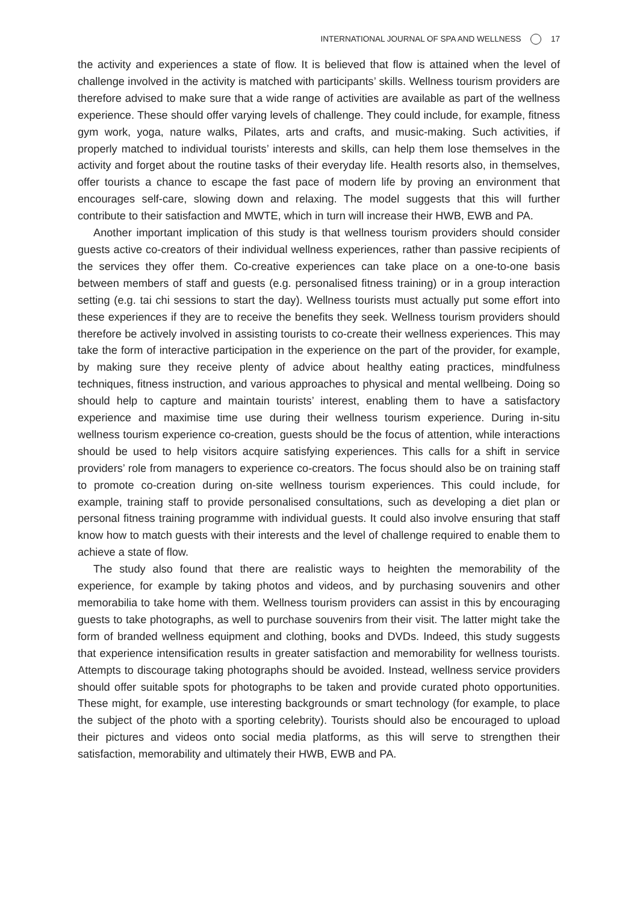INTERNATIONAL JOURNAL OF SPA AND WELLNESS 17
the activity and experiences a state of flow. It is believed that flow is attained when the level of challenge involved in the activity is matched with participants’ skills. Wellness tourism providers are therefore advised to make sure that a wide range of activities are available as part of the wellness experience. These should offer varying levels of challenge. They could include, for example, fitness gym work, yoga, nature walks, Pilates, arts and crafts, and music-making. Such activities, if properly matched to individual tourists’ interests and skills, can help them lose themselves in the activity and forget about the routine tasks of their everyday life. Health resorts also, in themselves, offer tourists a chance to escape the fast pace of modern life by proving an environment that encourages self-care, slowing down and relaxing. The model suggests that this will further contribute to their satisfaction and MWTE, which in turn will increase their HWB, EWB and PA.
Another important implication of this study is that wellness tourism providers should consider guests active co-creators of their individual wellness experiences, rather than passive recipients of the services they offer them. Co-creative experiences can take place on a one-to-one basis between members of staff and guests (e.g. personalised fitness training) or in a group interaction setting (e.g. tai chi sessions to start the day). Wellness tourists must actually put some effort into these experiences if they are to receive the benefits they seek. Wellness tourism providers should therefore be actively involved in assisting tourists to co-create their wellness experiences. This may take the form of interactive participation in the experience on the part of the provider, for example, by making sure they receive plenty of advice about healthy eating practices, mindfulness techniques, fitness instruction, and various approaches to physical and mental wellbeing. Doing so should help to capture and maintain tourists’ interest, enabling them to have a satisfactory experience and maximise time use during their wellness tourism experience. During in-situ wellness tourism experience co-creation, guests should be the focus of attention, while interactions should be used to help visitors acquire satisfying experiences. This calls for a shift in service providers’ role from managers to experience co-creators. The focus should also be on training staff to promote co-creation during on-site wellness tourism experiences. This could include, for example, training staff to provide personalised consultations, such as developing a diet plan or personal fitness training programme with individual guests. It could also involve ensuring that staff know how to match guests with their interests and the level of challenge required to enable them to achieve a state of flow.
The study also found that there are realistic ways to heighten the memorability of the experience, for example by taking photos and videos, and by purchasing souvenirs and other memorabilia to take home with them. Wellness tourism providers can assist in this by encouraging guests to take photographs, as well to purchase souvenirs from their visit. The latter might take the form of branded wellness equipment and clothing, books and DVDs. Indeed, this study suggests that experience intensification results in greater satisfaction and memorability for wellness tourists. Attempts to discourage taking photographs should be avoided. Instead, wellness service providers should offer suitable spots for photographs to be taken and provide curated photo opportunities. These might, for example, use interesting backgrounds or smart technology (for example, to place the subject of the photo with a sporting celebrity). Tourists should also be encouraged to upload their pictures and videos onto social media platforms, as this will serve to strengthen their satisfaction, memorability and ultimately their HWB, EWB and PA.